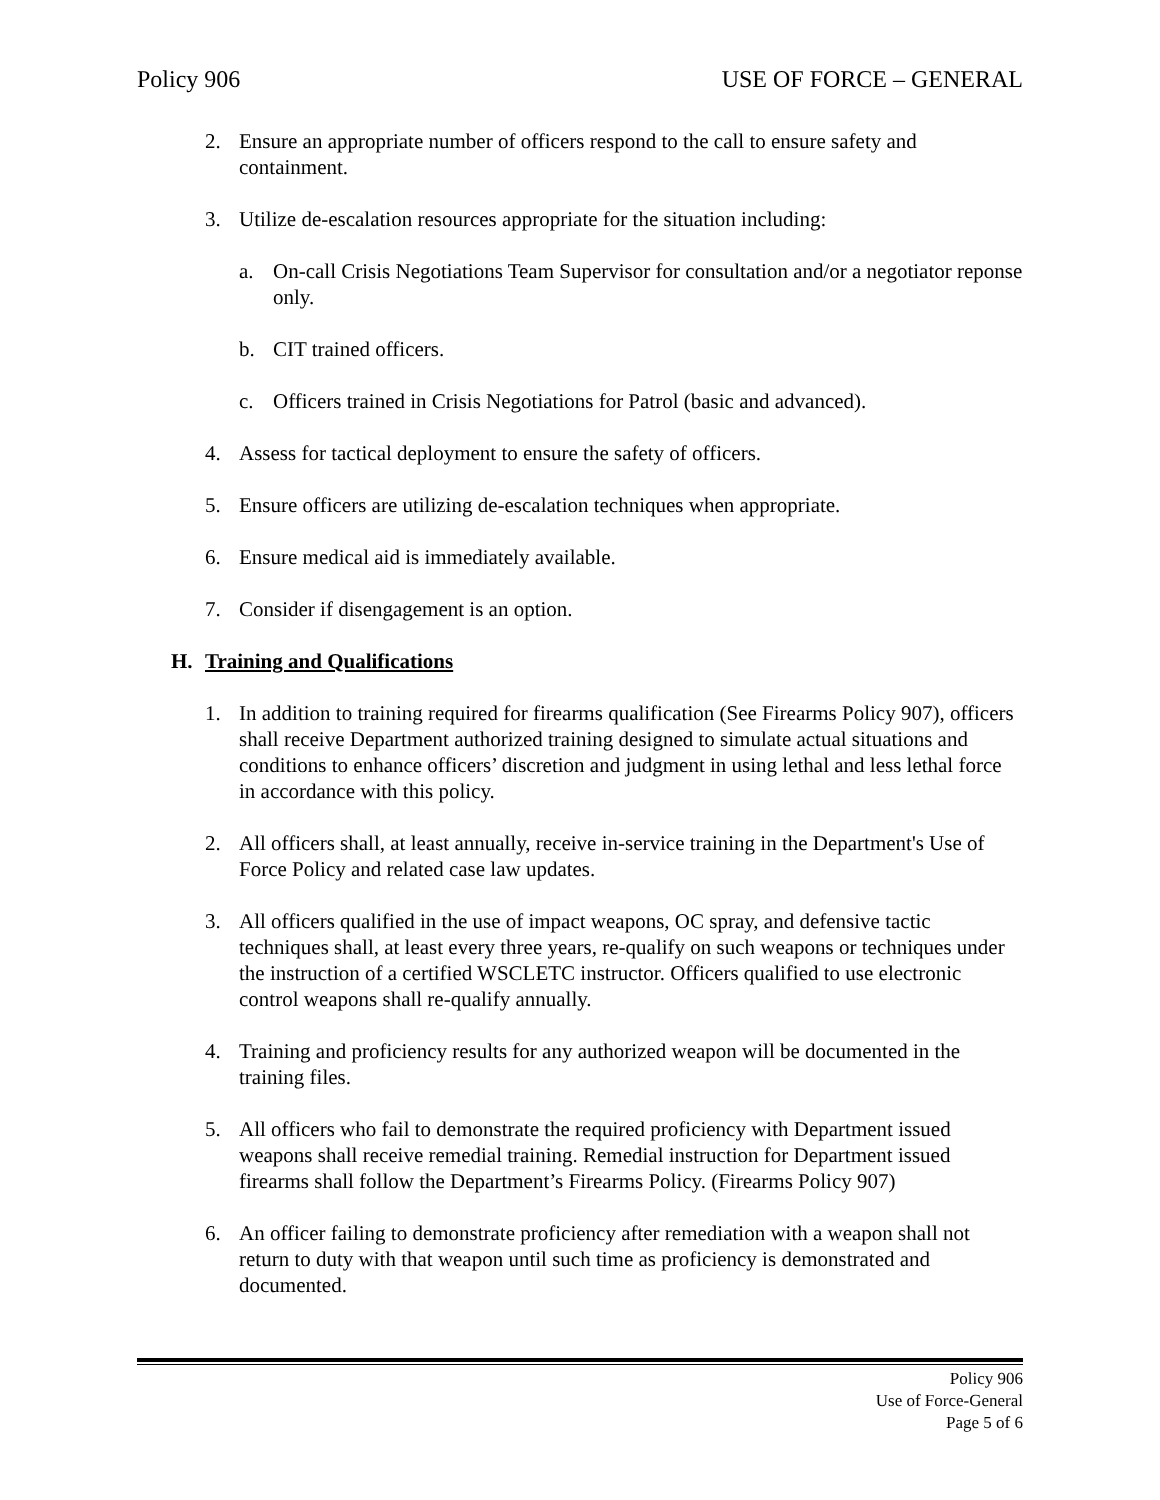Policy 906 USE OF FORCE – GENERAL
2. Ensure an appropriate number of officers respond to the call to ensure safety and containment.
3. Utilize de-escalation resources appropriate for the situation including:
a. On-call Crisis Negotiations Team Supervisor for consultation and/or a negotiator reponse only.
b. CIT trained officers.
c. Officers trained in Crisis Negotiations for Patrol (basic and advanced).
4. Assess for tactical deployment to ensure the safety of officers.
5. Ensure officers are utilizing de-escalation techniques when appropriate.
6. Ensure medical aid is immediately available.
7. Consider if disengagement is an option.
H. Training and Qualifications
1. In addition to training required for firearms qualification (See Firearms Policy 907), officers shall receive Department authorized training designed to simulate actual situations and conditions to enhance officers’ discretion and judgment in using lethal and less lethal force in accordance with this policy.
2. All officers shall, at least annually, receive in-service training in the Department's Use of Force Policy and related case law updates.
3. All officers qualified in the use of impact weapons, OC spray, and defensive tactic techniques shall, at least every three years, re-qualify on such weapons or techniques under the instruction of a certified WSCLETC instructor. Officers qualified to use electronic control weapons shall re-qualify annually.
4. Training and proficiency results for any authorized weapon will be documented in the training files.
5. All officers who fail to demonstrate the required proficiency with Department issued weapons shall receive remedial training. Remedial instruction for Department issued firearms shall follow the Department’s Firearms Policy. (Firearms Policy 907)
6. An officer failing to demonstrate proficiency after remediation with a weapon shall not return to duty with that weapon until such time as proficiency is demonstrated and documented.
Policy 906
Use of Force-General
Page 5 of 6